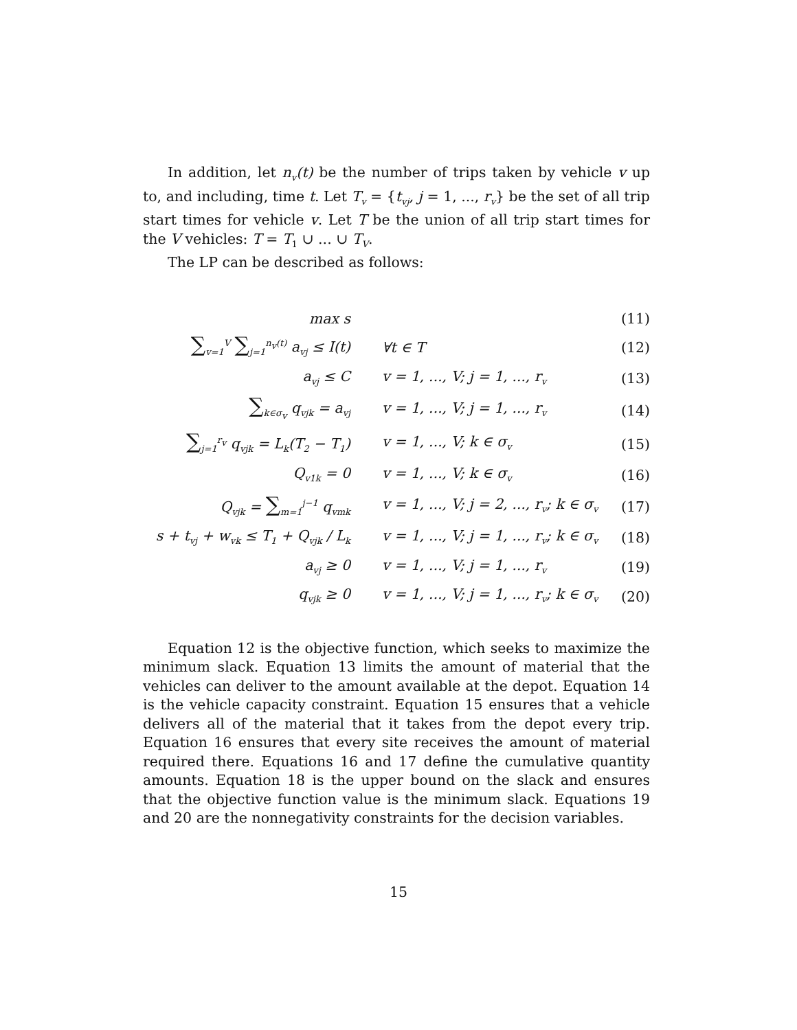In addition, let n<sub>v</sub>(t) be the number of trips taken by vehicle v up to, and including, time t. Let T<sub>v</sub> = {t<sub>vj</sub>, j = 1, ..., r<sub>v</sub>} be the set of all trip start times for vehicle v. Let T be the union of all trip start times for the V vehicles: T = T<sub>1</sub> ∪ ... ∪ T<sub>V</sub>.
The LP can be described as follows:
| max s | | (11) |
| ∑<sub>v=1</sub><sup>V</sup> ∑<sub>j=1</sub><sup>n<sub>v</sub>(t)</sup> a<sub>vj</sub> ≤ I(t) | ∀t ∈ T | (12) |
| a<sub>vj</sub> ≤ C | v = 1, ..., V; j = 1, ..., r<sub>v</sub> | (13) |
| ∑<sub>k∈σ<sub>v</sub></sub> q<sub>vjk</sub> = a<sub>vj</sub> | v = 1, ..., V; j = 1, ..., r<sub>v</sub> | (14) |
| ∑<sub>j=1</sub><sup>r<sub>v</sub></sup> q<sub>vjk</sub> = L<sub>k</sub>(T<sub>2</sub> − T<sub>1</sub>) | v = 1, ..., V; k ∈ σ<sub>v</sub> | (15) |
| Q<sub>v1k</sub> = 0 | v = 1, ..., V; k ∈ σ<sub>v</sub> | (16) |
| Q<sub>vjk</sub> = ∑<sub>m=1</sub><sup>j−1</sup> q<sub>vmk</sub> | v = 1, ..., V; j = 2, ..., r<sub>v</sub>; k ∈ σ<sub>v</sub> | (17) |
| s + t<sub>vj</sub> + w<sub>vk</sub> ≤ T<sub>1</sub> + Q<sub>vjk</sub> / L<sub>k</sub> | v = 1, ..., V; j = 1, ..., r<sub>v</sub>; k ∈ σ<sub>v</sub> | (18) |
| a<sub>vj</sub> ≥ 0 | v = 1, ..., V; j = 1, ..., r<sub>v</sub> | (19) |
| q<sub>vjk</sub> ≥ 0 | v = 1, ..., V; j = 1, ..., r<sub>v</sub>; k ∈ σ<sub>v</sub> | (20) |
Equation 12 is the objective function, which seeks to maximize the minimum slack. Equation 13 limits the amount of material that the vehicles can deliver to the amount available at the depot. Equation 14 is the vehicle capacity constraint. Equation 15 ensures that a vehicle delivers all of the material that it takes from the depot every trip. Equation 16 ensures that every site receives the amount of material required there. Equations 16 and 17 define the cumulative quantity amounts. Equation 18 is the upper bound on the slack and ensures that the objective function value is the minimum slack. Equations 19 and 20 are the nonnegativity constraints for the decision variables.
15